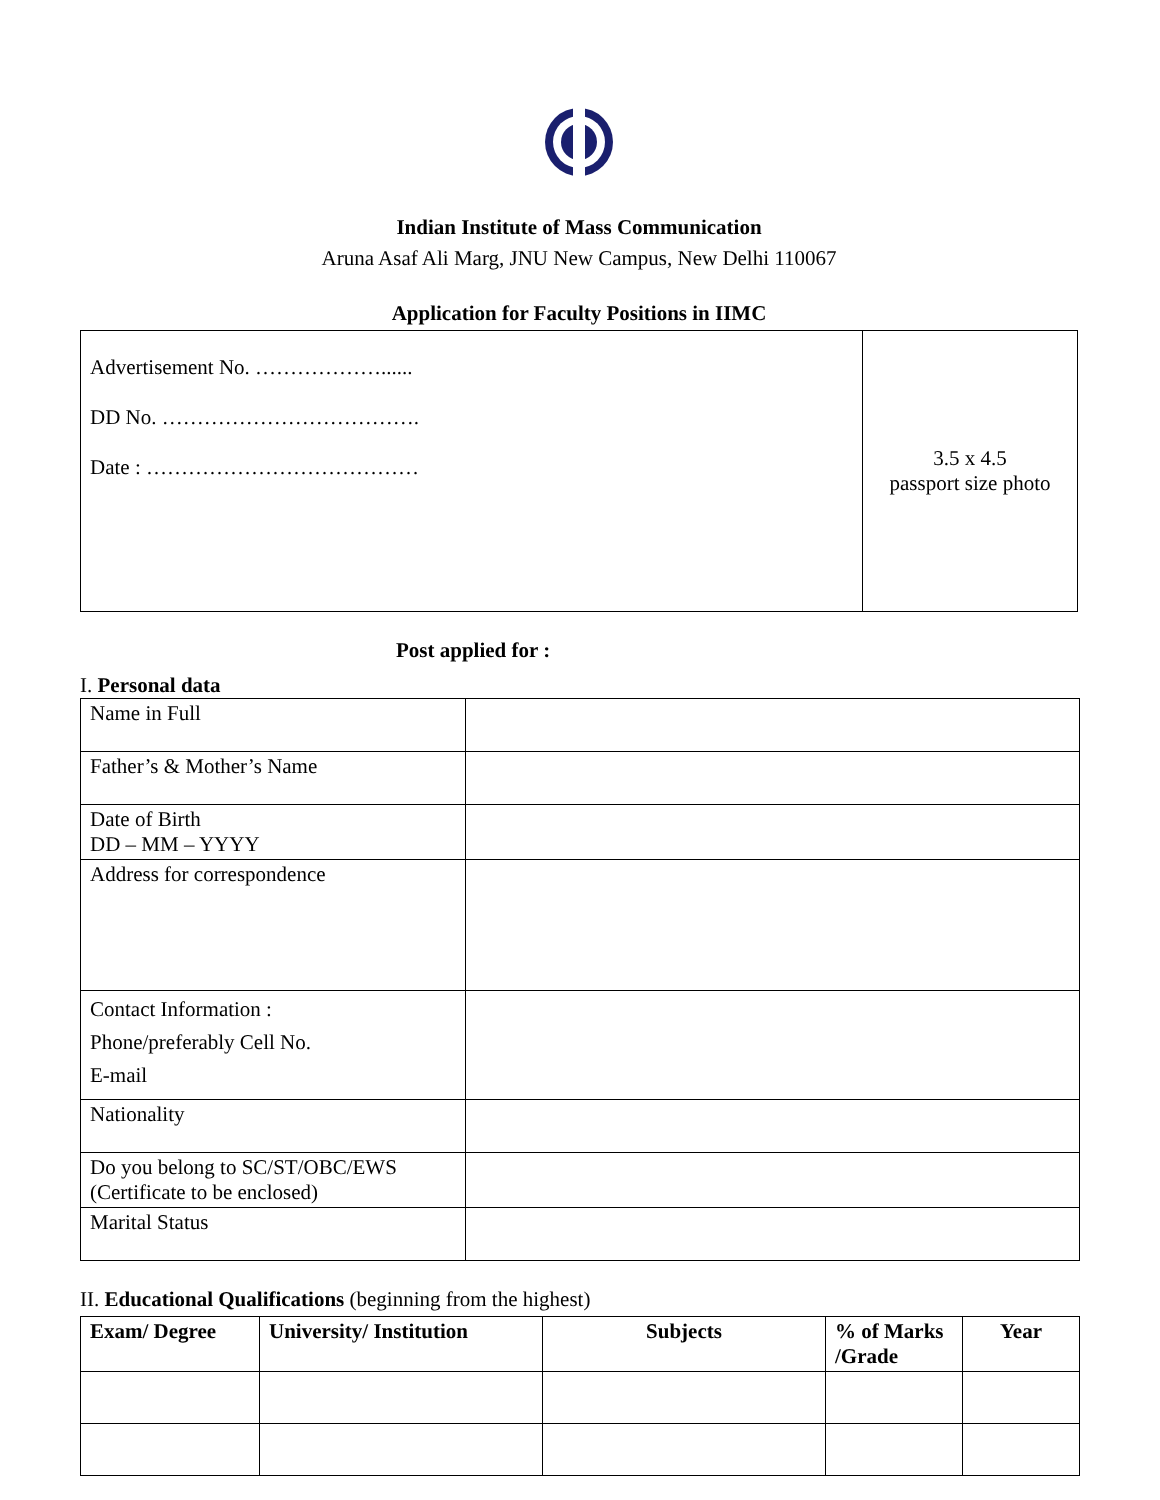Indian Institute of Mass Communication
Aruna Asaf Ali Marg, JNU New Campus, New Delhi 110067
Application for Faculty Positions in IIMC
| Advertisement No. ………………...... DD No. ………………………………. Date : ………………………………… | 3.5 x 4.5 passport size photo |
Post applied for :
I. Personal data
| Name in Full | |
| Father’s & Mother’s Name | |
| Date of Birth DD – MM – YYYY | |
| Address for correspondence | |
| Contact Information : Phone/preferably Cell No. E-mail | |
| Nationality | |
| Do you belong to SC/ST/OBC/EWS (Certificate to be enclosed) | |
| Marital Status | |
II. Educational Qualifications (beginning from the highest)
| Exam/ Degree | University/ Institution | Subjects | % of Marks /Grade | Year |
| --- | --- | --- | --- | --- |